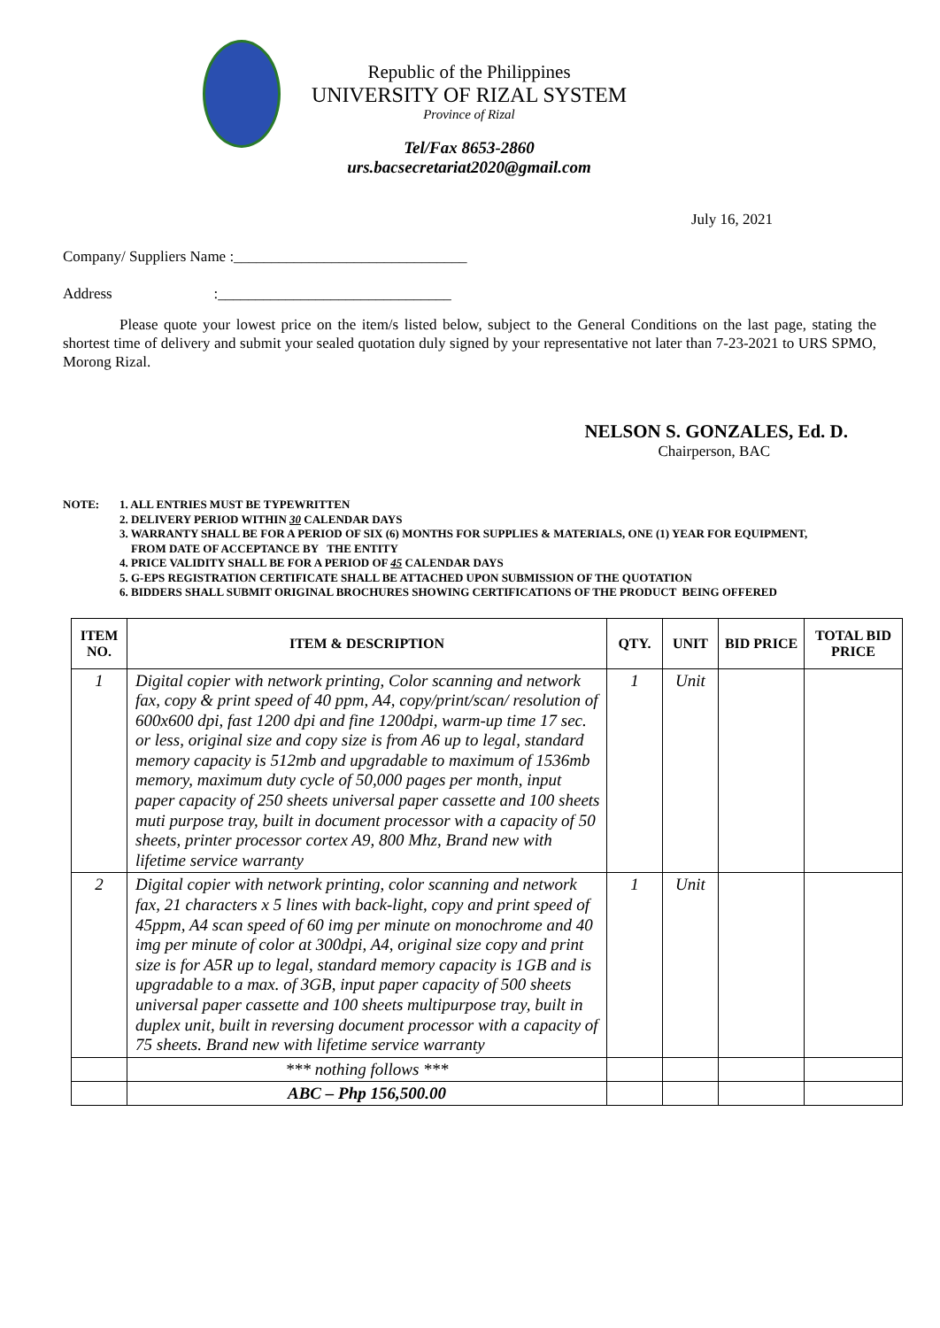Republic of the Philippines
UNIVERSITY OF RIZAL SYSTEM
Province of Rizal
Tel/Fax 8653-2860
urs.bacsecretariat2020@gmail.com
July 16, 2021
Company/ Suppliers Name :_______________________________
Address :_______________________________
Please quote your lowest price on the item/s listed below, subject to the General Conditions on the last page, stating the shortest time of delivery and submit your sealed quotation duly signed by your representative not later than 7-23-2021 to URS SPMO, Morong Rizal.
NELSON S. GONZALES, Ed. D.
Chairperson, BAC
NOTE: 1. ALL ENTRIES MUST BE TYPEWRITTEN
2. DELIVERY PERIOD WITHIN 30 CALENDAR DAYS
3. WARRANTY SHALL BE FOR A PERIOD OF SIX (6) MONTHS FOR SUPPLIES & MATERIALS, ONE (1) YEAR FOR EQUIPMENT,
FROM DATE OF ACCEPTANCE BY THE ENTITY
4. PRICE VALIDITY SHALL BE FOR A PERIOD OF 45 CALENDAR DAYS
5. G-EPS REGISTRATION CERTIFICATE SHALL BE ATTACHED UPON SUBMISSION OF THE QUOTATION
6. BIDDERS SHALL SUBMIT ORIGINAL BROCHURES SHOWING CERTIFICATIONS OF THE PRODUCT BEING OFFERED
| ITEM NO. | ITEM & DESCRIPTION | QTY. | UNIT | BID PRICE | TOTAL BID PRICE |
| --- | --- | --- | --- | --- | --- |
| 1 | Digital copier with network printing, Color scanning and network fax, copy & print speed of 40 ppm, A4, copy/print/scan/ resolution of 600x600 dpi, fast 1200 dpi and fine 1200dpi, warm-up time 17 sec. or less, original size and copy size is from A6 up to legal, standard memory capacity is 512mb and upgradable to maximum of 1536mb memory, maximum duty cycle of 50,000 pages per month, input paper capacity of 250 sheets universal paper cassette and 100 sheets muti purpose tray, built in document processor with a capacity of 50 sheets, printer processor cortex A9, 800 Mhz, Brand new with lifetime service warranty | 1 | Unit | | |
| 2 | Digital copier with network printing, color scanning and network fax, 21 characters x 5 lines with back-light, copy and print speed of 45ppm, A4 scan speed of 60 img per minute on monochrome and 40 img per minute of color at 300dpi, A4, original size copy and print size is for A5R up to legal, standard memory capacity is 1GB and is upgradable to a max. of 3GB, input paper capacity of 500 sheets universal paper cassette and 100 sheets multipurpose tray, built in duplex unit, built in reversing document processor with a capacity of 75 sheets. Brand new with lifetime service warranty | 1 | Unit | | |
| | *** nothing follows *** | | | | |
| | ABC – Php 156,500.00 | | | | |